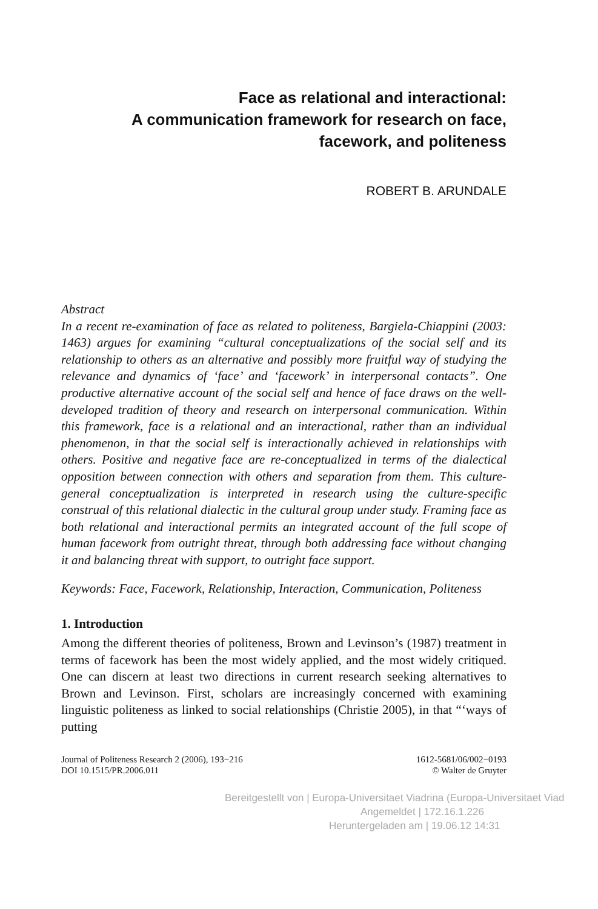Face as relational and interactional:
A communication framework for research on face,
facework, and politeness
ROBERT B. ARUNDALE
Abstract
In a recent re-examination of face as related to politeness, Bargiela-Chiappini (2003: 1463) argues for examining “cultural conceptualizations of the social self and its relationship to others as an alternative and possibly more fruitful way of studying the relevance and dynamics of ‘face’ and ‘facework’ in interpersonal contacts”. One productive alternative account of the social self and hence of face draws on the well-developed tradition of theory and research on interpersonal communication. Within this framework, face is a relational and an interactional, rather than an individual phenomenon, in that the social self is interactionally achieved in relationships with others. Positive and negative face are re-conceptualized in terms of the dialectical opposition between connection with others and separation from them. This culture-general conceptualization is interpreted in research using the culture-specific construal of this relational dialectic in the cultural group under study. Framing face as both relational and interactional permits an integrated account of the full scope of human facework from outright threat, through both addressing face without changing it and balancing threat with support, to outright face support.
Keywords: Face, Facework, Relationship, Interaction, Communication, Politeness
1. Introduction
Among the different theories of politeness, Brown and Levinson’s (1987) treatment in terms of facework has been the most widely applied, and the most widely critiqued. One can discern at least two directions in current research seeking alternatives to Brown and Levinson. First, scholars are increasingly concerned with examining linguistic politeness as linked to social relationships (Christie 2005), in that “‘ways of putting
Journal of Politeness Research 2 (2006), 193−216
DOI 10.1515/PR.2006.011
1612-5681/06/002−0193
© Walter de Gruyter
Bereitgestellt von | Europa-Universitaet Viadrina (Europa-Universitaet Viad
Angemeldet | 172.16.1.226
Heruntergeladen am | 19.06.12 14:31